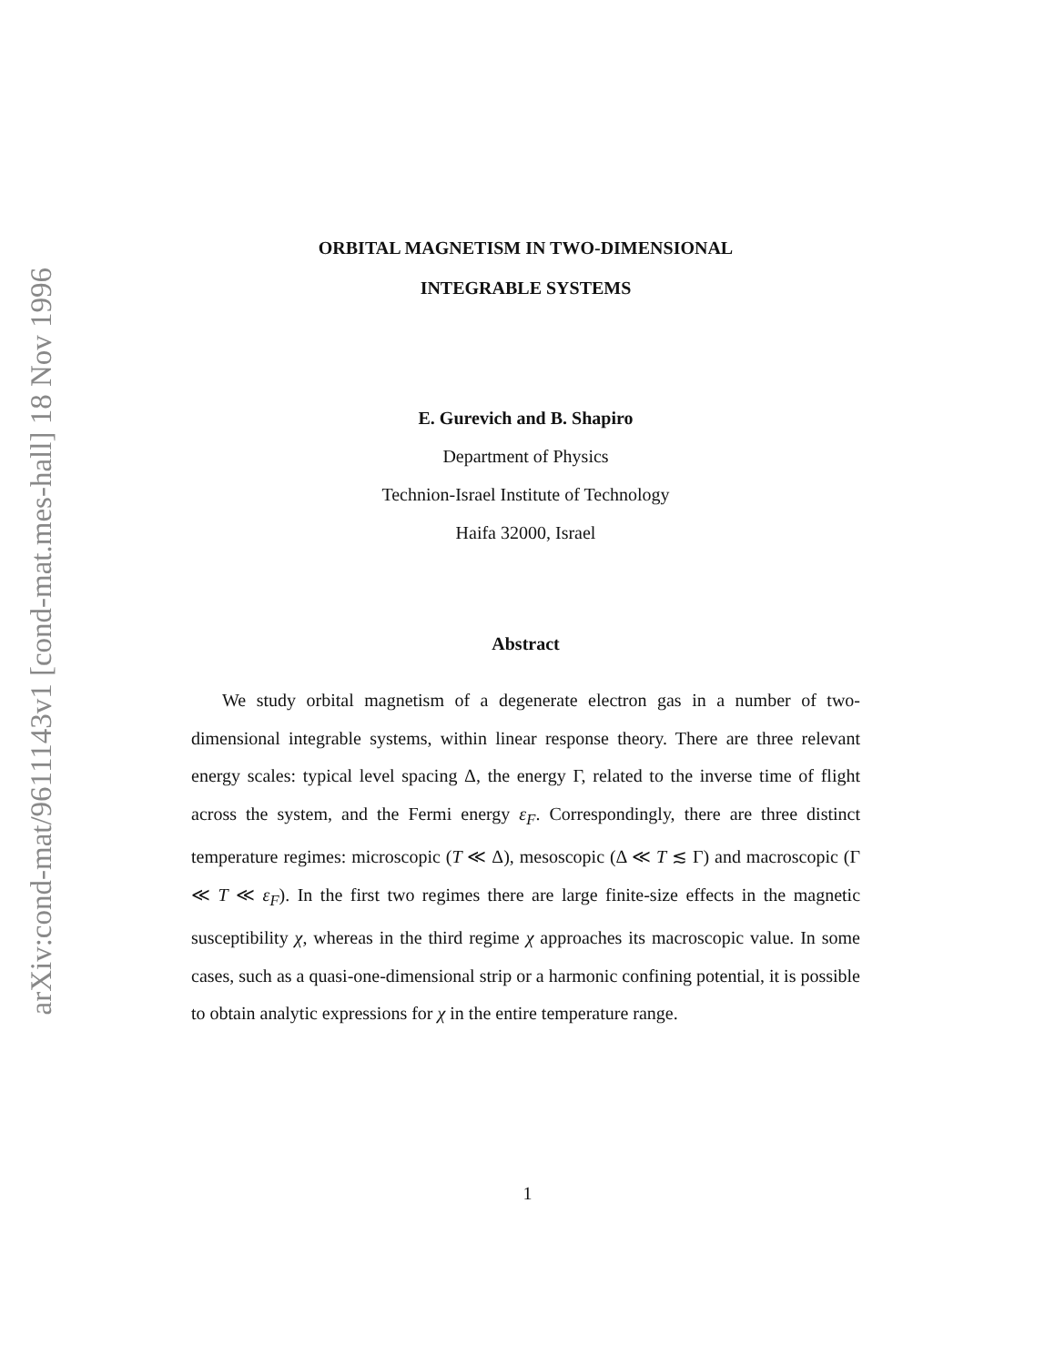arXiv:cond-mat/9611143v1 [cond-mat.mes-hall] 18 Nov 1996
ORBITAL MAGNETISM IN TWO-DIMENSIONAL
INTEGRABLE SYSTEMS
E. Gurevich and B. Shapiro
Department of Physics
Technion-Israel Institute of Technology
Haifa 32000, Israel
Abstract
We study orbital magnetism of a degenerate electron gas in a number of two-dimensional integrable systems, within linear response theory. There are three relevant energy scales: typical level spacing Δ, the energy Γ, related to the inverse time of flight across the system, and the Fermi energy ε<sub>F</sub>. Correspondingly, there are three distinct temperature regimes: microscopic (T ≪ Δ), mesoscopic (Δ ≪ T ≲ Γ) and macroscopic (Γ ≪ T ≪ ε<sub>F</sub>). In the first two regimes there are large finite-size effects in the magnetic susceptibility χ, whereas in the third regime χ approaches its macroscopic value. In some cases, such as a quasi-one-dimensional strip or a harmonic confining potential, it is possible to obtain analytic expressions for χ in the entire temperature range.
1